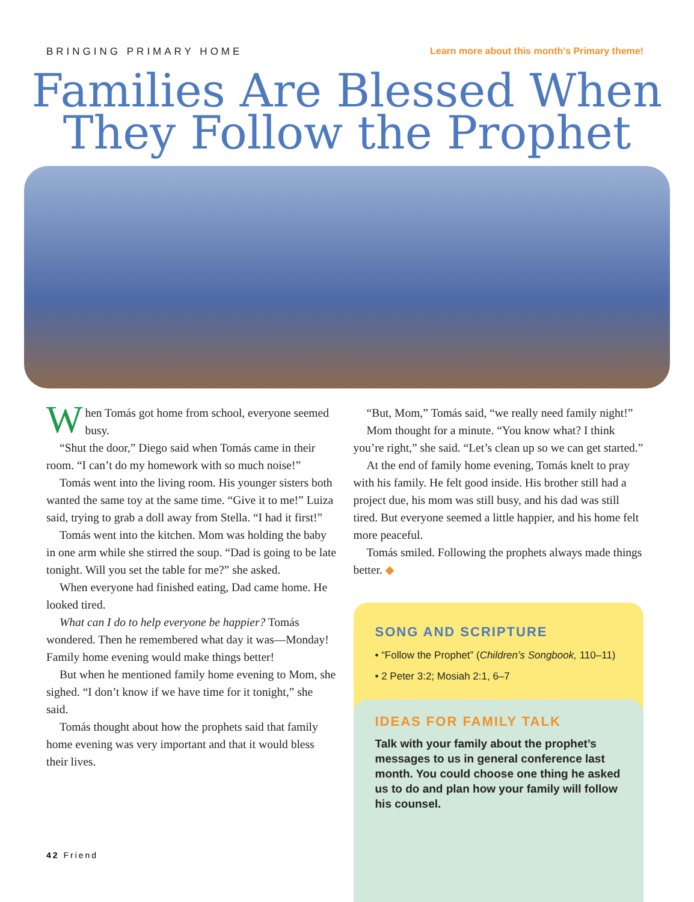BRINGING PRIMARY HOME Learn more about this month’s Primary theme!
Families Are Blessed When
They Follow the Prophet
When Tomás got home from school, everyone seemed busy.
“Shut the door,” Diego said when Tomás came in their room. “I can’t do my homework with so much noise!”
Tomás went into the living room. His younger sisters both wanted the same toy at the same time. “Give it to me!” Luiza said, trying to grab a doll away from Stella. “I had it first!”
Tomás went into the kitchen. Mom was holding the baby in one arm while she stirred the soup. “Dad is going to be late tonight. Will you set the table for me?” she asked.
When everyone had finished eating, Dad came home. He looked tired.
What can I do to help everyone be happier? Tomás wondered. Then he remembered what day it was—Monday! Family home evening would make things better!
But when he mentioned family home evening to Mom, she sighed. “I don’t know if we have time for it tonight,” she said.
Tomás thought about how the prophets said that family home evening was very important and that it would bless their lives.
“But, Mom,” Tomás said, “we really need family night!”
Mom thought for a minute. “You know what? I think you’re right,” she said. “Let’s clean up so we can get started.”
At the end of family home evening, Tomás knelt to pray with his family. He felt good inside. His brother still had a project due, his mom was still busy, and his dad was still tired. But everyone seemed a little happier, and his home felt more peaceful.
Tomás smiled. Following the prophets always made things better. ◆
SONG AND SCRIPTURE
• “Follow the Prophet” (Children’s Songbook, 110–11)
• 2 Peter 3:2; Mosiah 2:1, 6–7
IDEAS FOR FAMILY TALK
Talk with your family about the prophet’s messages to us in general conference last month. You could choose one thing he asked us to do and plan how your family will follow his counsel.
42 Friend